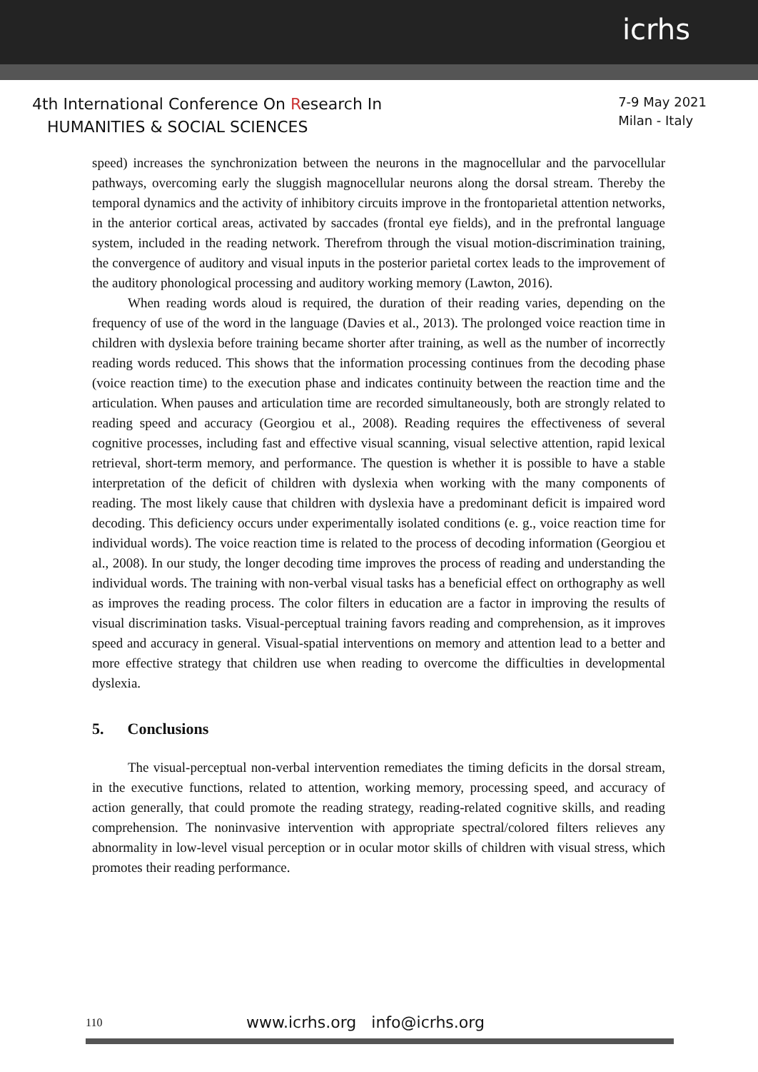icrhs
4th International Conference On Research In
HUMANITIES & SOCIAL SCIENCES
7-9 May 2021
Milan - Italy
speed) increases the synchronization between the neurons in the magnocellular and the parvocellular pathways, overcoming early the sluggish magnocellular neurons along the dorsal stream. Thereby the temporal dynamics and the activity of inhibitory circuits improve in the frontoparietal attention networks, in the anterior cortical areas, activated by saccades (frontal eye fields), and in the prefrontal language system, included in the reading network. Therefrom through the visual motion-discrimination training, the convergence of auditory and visual inputs in the posterior parietal cortex leads to the improvement of the auditory phonological processing and auditory working memory (Lawton, 2016).
When reading words aloud is required, the duration of their reading varies, depending on the frequency of use of the word in the language (Davies et al., 2013). The prolonged voice reaction time in children with dyslexia before training became shorter after training, as well as the number of incorrectly reading words reduced. This shows that the information processing continues from the decoding phase (voice reaction time) to the execution phase and indicates continuity between the reaction time and the articulation. When pauses and articulation time are recorded simultaneously, both are strongly related to reading speed and accuracy (Georgiou et al., 2008). Reading requires the effectiveness of several cognitive processes, including fast and effective visual scanning, visual selective attention, rapid lexical retrieval, short-term memory, and performance. The question is whether it is possible to have a stable interpretation of the deficit of children with dyslexia when working with the many components of reading. The most likely cause that children with dyslexia have a predominant deficit is impaired word decoding. This deficiency occurs under experimentally isolated conditions (e. g., voice reaction time for individual words). The voice reaction time is related to the process of decoding information (Georgiou et al., 2008). In our study, the longer decoding time improves the process of reading and understanding the individual words. The training with non-verbal visual tasks has a beneficial effect on orthography as well as improves the reading process. The color filters in education are a factor in improving the results of visual discrimination tasks. Visual-perceptual training favors reading and comprehension, as it improves speed and accuracy in general. Visual-spatial interventions on memory and attention lead to a better and more effective strategy that children use when reading to overcome the difficulties in developmental dyslexia.
5. Conclusions
The visual-perceptual non-verbal intervention remediates the timing deficits in the dorsal stream, in the executive functions, related to attention, working memory, processing speed, and accuracy of action generally, that could promote the reading strategy, reading-related cognitive skills, and reading comprehension. The noninvasive intervention with appropriate spectral/colored filters relieves any abnormality in low-level visual perception or in ocular motor skills of children with visual stress, which promotes their reading performance.
110 www.icrhs.org info@icrhs.org